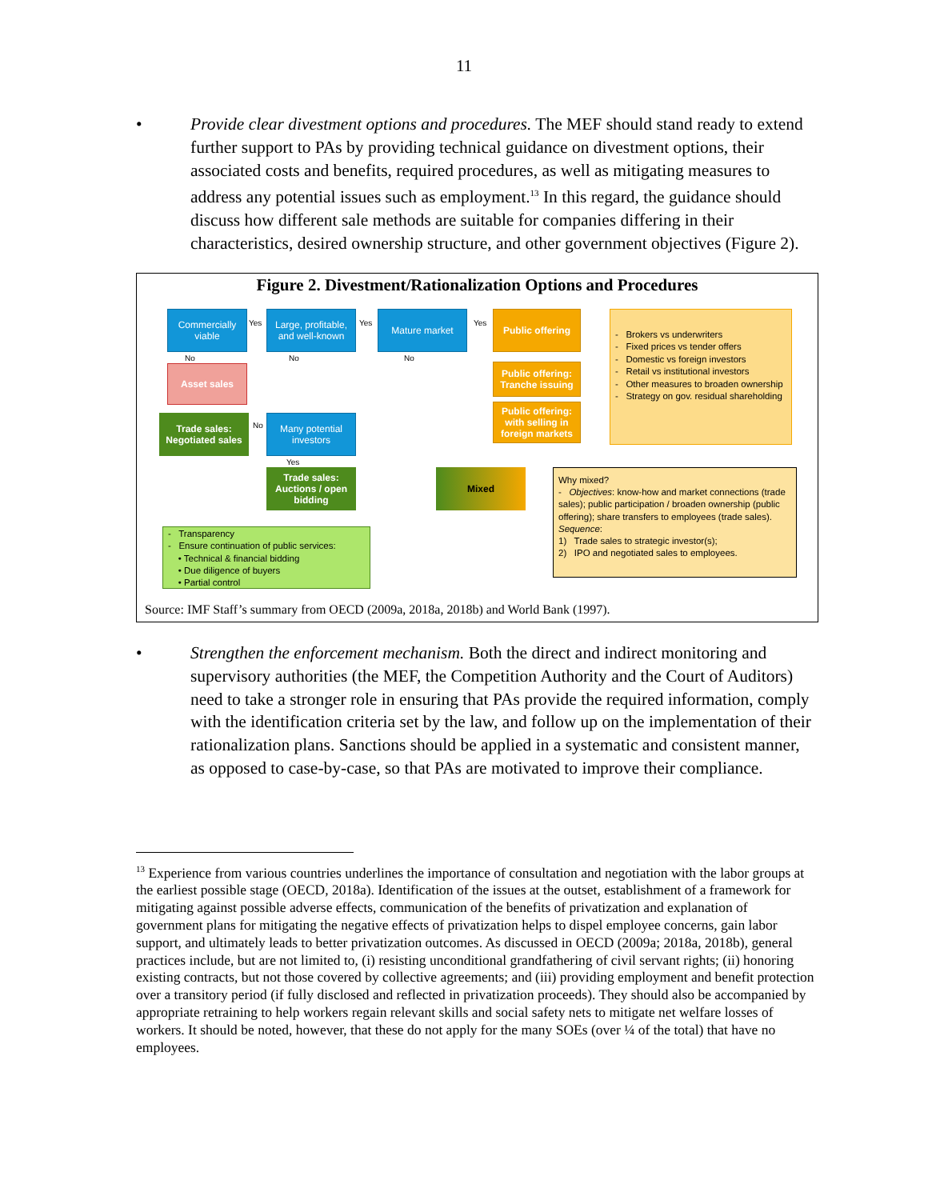11
• Provide clear divestment options and procedures. The MEF should stand ready to extend further support to PAs by providing technical guidance on divestment options, their associated costs and benefits, required procedures, as well as mitigating measures to address any potential issues such as employment.<sup>13</sup> In this regard, the guidance should discuss how different sale methods are suitable for companies differing in their characteristics, desired ownership structure, and other government objectives (Figure 2).
Figure 2. Divestment/Rationalization Options and Procedures
Commercially viable
Yes
Large, profitable, and well-known
Yes
Mature market
Yes
Public offering
No No No
Asset sales
Public offering: Tranche issuing
Public offering: with selling in foreign markets
- Brokers vs underwriters
- Fixed prices vs tender offers
- Domestic vs foreign investors
- Retail vs institutional investors
- Other measures to broaden ownership
- Strategy on gov. residual shareholding
Trade sales: Negotiated sales
No
Many potential investors
Yes
Trade sales: Auctions / open bidding
Mixed
Why mixed?
- Objectives: know-how and market connections (trade sales); public participation / broaden ownership (public offering); share transfers to employees (trade sales).
Sequence:
1) Trade sales to strategic investor(s);
2) IPO and negotiated sales to employees.
- Transparency
- Ensure continuation of public services:
• Technical & financial bidding
• Due diligence of buyers
• Partial control
Source: IMF Staff’s summary from OECD (2009a, 2018a, 2018b) and World Bank (1997).
• Strengthen the enforcement mechanism. Both the direct and indirect monitoring and supervisory authorities (the MEF, the Competition Authority and the Court of Auditors) need to take a stronger role in ensuring that PAs provide the required information, comply with the identification criteria set by the law, and follow up on the implementation of their rationalization plans. Sanctions should be applied in a systematic and consistent manner, as opposed to case-by-case, so that PAs are motivated to improve their compliance.
<sup>13</sup> Experience from various countries underlines the importance of consultation and negotiation with the labor groups at the earliest possible stage (OECD, 2018a). Identification of the issues at the outset, establishment of a framework for mitigating against possible adverse effects, communication of the benefits of privatization and explanation of government plans for mitigating the negative effects of privatization helps to dispel employee concerns, gain labor support, and ultimately leads to better privatization outcomes. As discussed in OECD (2009a; 2018a, 2018b), general practices include, but are not limited to, (i) resisting unconditional grandfathering of civil servant rights; (ii) honoring existing contracts, but not those covered by collective agreements; and (iii) providing employment and benefit protection over a transitory period (if fully disclosed and reflected in privatization proceeds). They should also be accompanied by appropriate retraining to help workers regain relevant skills and social safety nets to mitigate net welfare losses of workers. It should be noted, however, that these do not apply for the many SOEs (over ¼ of the total) that have no employees.